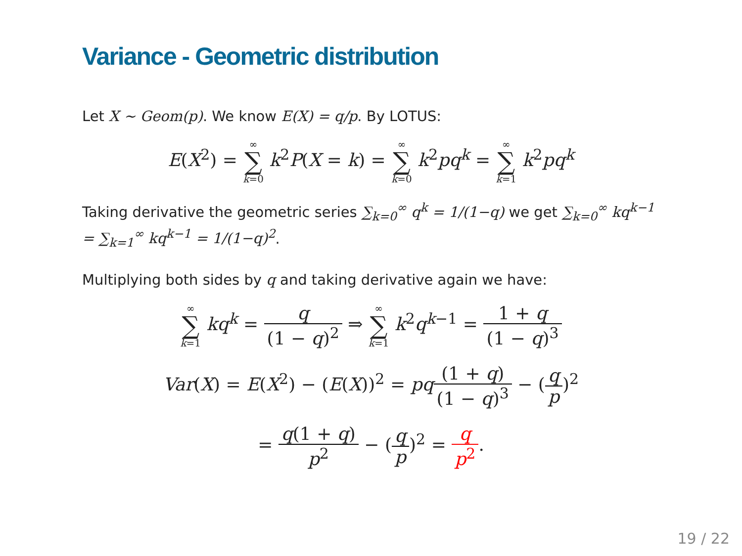Variance - Geometric distribution
Let X ∼ Geom(p). We know E(X) = q/p. By LOTUS:
E(X<sup>2</sup>) = ∞ ∑ k=0 k<sup>2</sup>P(X = k) = ∞ ∑ k=0 k<sup>2</sup>pq<sup>k</sup> = ∞ ∑ k=1 k<sup>2</sup>pq<sup>k</sup>
Taking derivative the geometric series ∑<sub>k=0</sub><sup>∞</sup> q<sup>k</sup> = 1/(1−q) we get ∑<sub>k=0</sub><sup>∞</sup> kq<sup>k−1</sup> = ∑<sub>k=1</sub><sup>∞</sup> kq<sup>k−1</sup> = 1/(1−q)<sup>2</sup>.
Multiplying both sides by q and taking derivative again we have:
∞ ∑ k=1 kq<sup>k</sup> = q (1 − q)<sup>2</sup> ⇒ ∞ ∑ k=1 k<sup>2</sup>q<sup>k−1</sup> = 1 + q (1 − q)<sup>3</sup>
Var(X) = E(X<sup>2</sup>) − (E(X))<sup>2</sup> = pq(1 + q) (1 − q)<sup>3</sup> − (q p)<sup>2</sup>
= q(1 + q) p<sup>2</sup> − (q p)<sup>2</sup> = q p<sup>2</sup>.
19 / 22